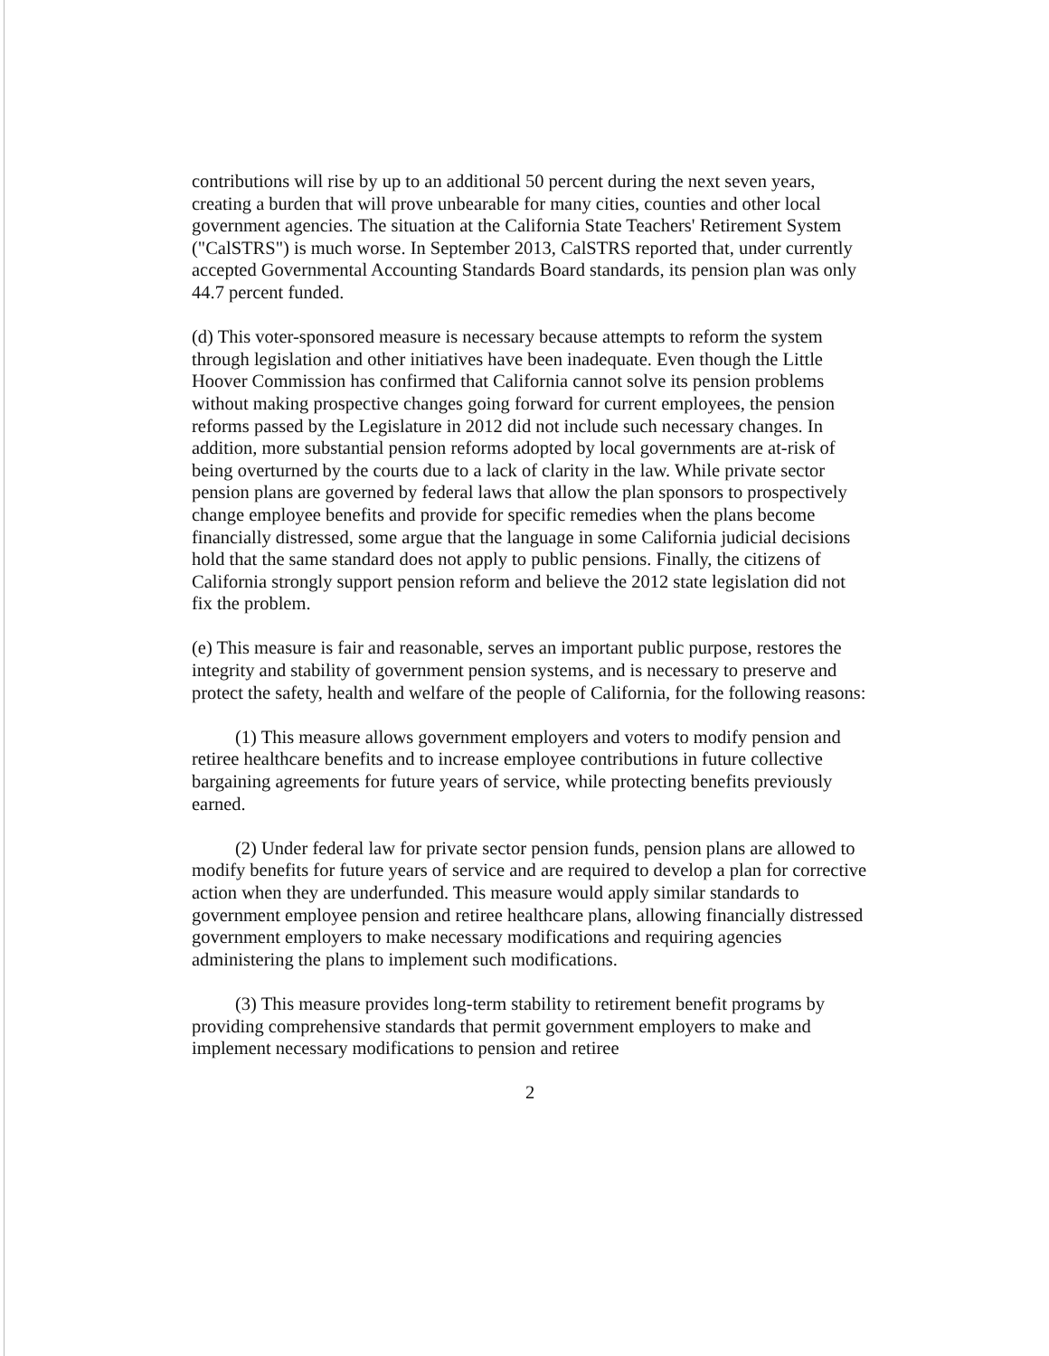contributions will rise by up to an additional 50 percent during the next seven years, creating a burden that will prove unbearable for many cities, counties and other local government agencies. The situation at the California State Teachers' Retirement System ("CalSTRS") is much worse. In September 2013, CalSTRS reported that, under currently accepted Governmental Accounting Standards Board standards, its pension plan was only 44.7 percent funded.
(d) This voter-sponsored measure is necessary because attempts to reform the system through legislation and other initiatives have been inadequate. Even though the Little Hoover Commission has confirmed that California cannot solve its pension problems without making prospective changes going forward for current employees, the pension reforms passed by the Legislature in 2012 did not include such necessary changes. In addition, more substantial pension reforms adopted by local governments are at-risk of being overturned by the courts due to a lack of clarity in the law. While private sector pension plans are governed by federal laws that allow the plan sponsors to prospectively change employee benefits and provide for specific remedies when the plans become financially distressed, some argue that the language in some California judicial decisions hold that the same standard does not apply to public pensions. Finally, the citizens of California strongly support pension reform and believe the 2012 state legislation did not fix the problem.
(e) This measure is fair and reasonable, serves an important public purpose, restores the integrity and stability of government pension systems, and is necessary to preserve and protect the safety, health and welfare of the people of California, for the following reasons:
(1) This measure allows government employers and voters to modify pension and retiree healthcare benefits and to increase employee contributions in future collective bargaining agreements for future years of service, while protecting benefits previously earned.
(2) Under federal law for private sector pension funds, pension plans are allowed to modify benefits for future years of service and are required to develop a plan for corrective action when they are underfunded. This measure would apply similar standards to government employee pension and retiree healthcare plans, allowing financially distressed government employers to make necessary modifications and requiring agencies administering the plans to implement such modifications.
(3) This measure provides long-term stability to retirement benefit programs by providing comprehensive standards that permit government employers to make and implement necessary modifications to pension and retiree
2